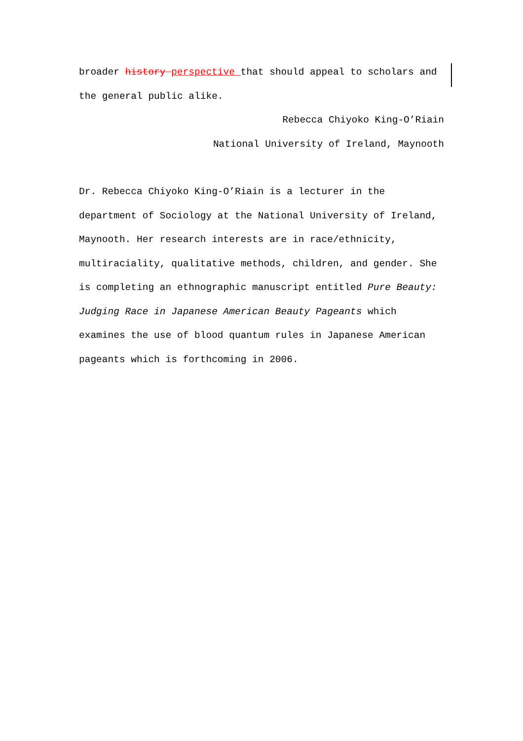broader history perspective that should appeal to scholars and the general public alike.
Rebecca Chiyoko King-O’Riain
National University of Ireland, Maynooth
Dr. Rebecca Chiyoko King-O’Riain is a lecturer in the department of Sociology at the National University of Ireland, Maynooth. Her research interests are in race/ethnicity, multiraciality, qualitative methods, children, and gender. She is completing an ethnographic manuscript entitled Pure Beauty: Judging Race in Japanese American Beauty Pageants which examines the use of blood quantum rules in Japanese American pageants which is forthcoming in 2006.